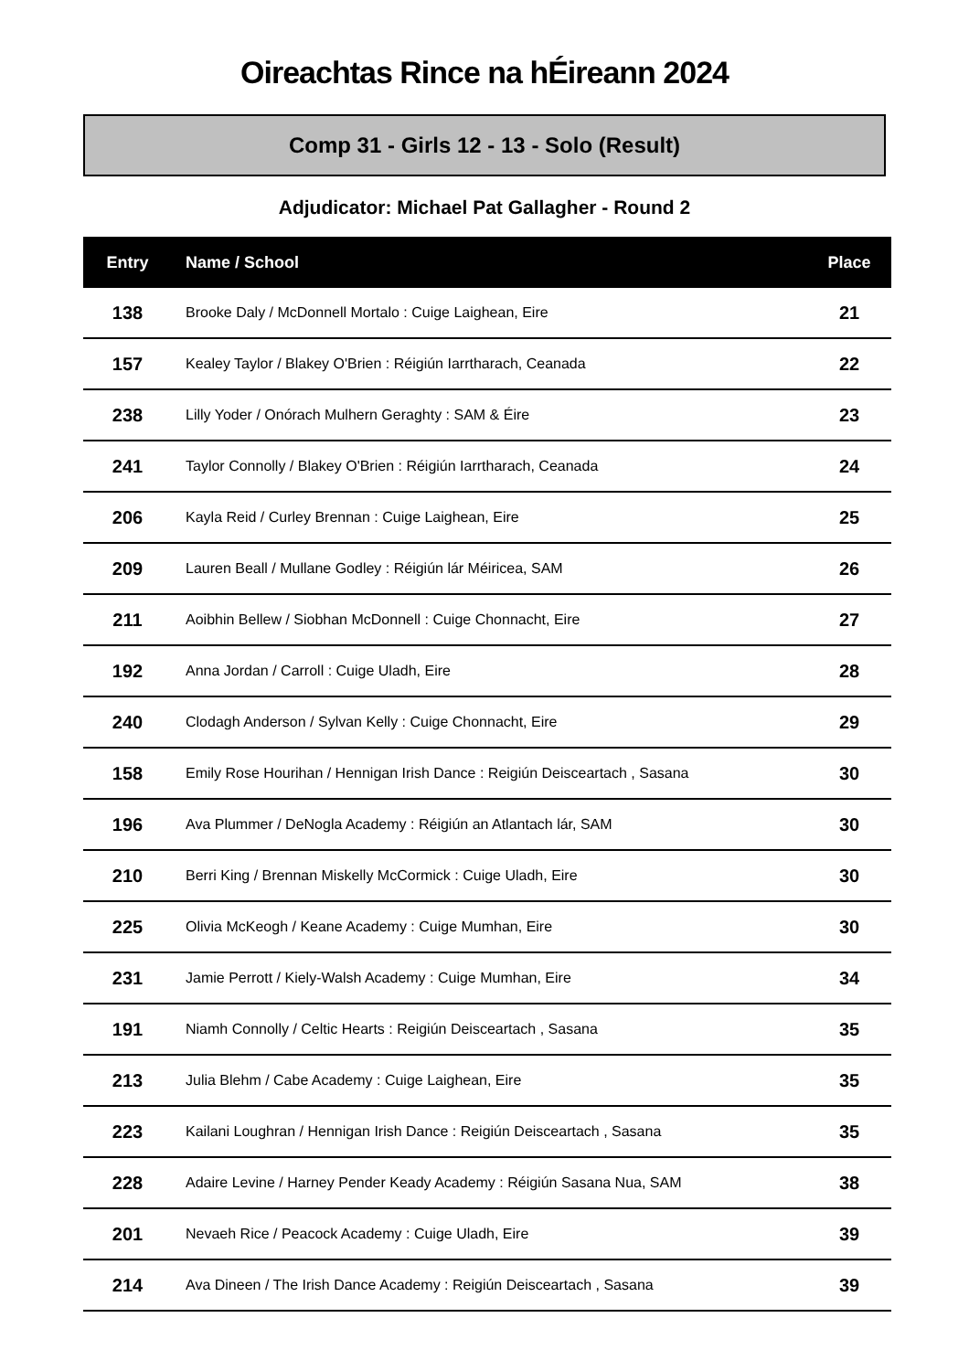Oireachtas Rince na hÉireann 2024
Comp 31 - Girls 12 - 13 - Solo (Result)
Adjudicator: Michael Pat Gallagher - Round 2
| Entry | Name / School | Place |
| --- | --- | --- |
| 138 | Brooke Daly / McDonnell Mortalo : Cuige Laighean, Eire | 21 |
| 157 | Kealey Taylor / Blakey O'Brien : Réigiún Iarrtharach, Ceanada | 22 |
| 238 | Lilly Yoder / Onórach Mulhern Geraghty : SAM & Éire | 23 |
| 241 | Taylor Connolly / Blakey O'Brien : Réigiún Iarrtharach, Ceanada | 24 |
| 206 | Kayla Reid / Curley Brennan : Cuige Laighean, Eire | 25 |
| 209 | Lauren Beall / Mullane Godley : Réigiún lár Méiricea, SAM | 26 |
| 211 | Aoibhin Bellew / Siobhan McDonnell : Cuige Chonnacht, Eire | 27 |
| 192 | Anna Jordan / Carroll : Cuige Uladh, Eire | 28 |
| 240 | Clodagh Anderson / Sylvan Kelly : Cuige Chonnacht, Eire | 29 |
| 158 | Emily Rose Hourihan / Hennigan Irish Dance : Reigiún Deisceartach , Sasana | 30 |
| 196 | Ava Plummer / DeNogla Academy : Réigiún an Atlantach lár, SAM | 30 |
| 210 | Berri King / Brennan Miskelly McCormick : Cuige Uladh, Eire | 30 |
| 225 | Olivia McKeogh / Keane Academy : Cuige Mumhan, Eire | 30 |
| 231 | Jamie Perrott / Kiely-Walsh Academy : Cuige Mumhan, Eire | 34 |
| 191 | Niamh Connolly / Celtic Hearts : Reigiún Deisceartach , Sasana | 35 |
| 213 | Julia Blehm / Cabe Academy : Cuige Laighean, Eire | 35 |
| 223 | Kailani Loughran / Hennigan Irish Dance : Reigiún Deisceartach , Sasana | 35 |
| 228 | Adaire Levine / Harney Pender Keady Academy : Réigiún Sasana Nua, SAM | 38 |
| 201 | Nevaeh Rice / Peacock Academy : Cuige Uladh, Eire | 39 |
| 214 | Ava Dineen / The Irish Dance Academy : Reigiún Deisceartach , Sasana | 39 |